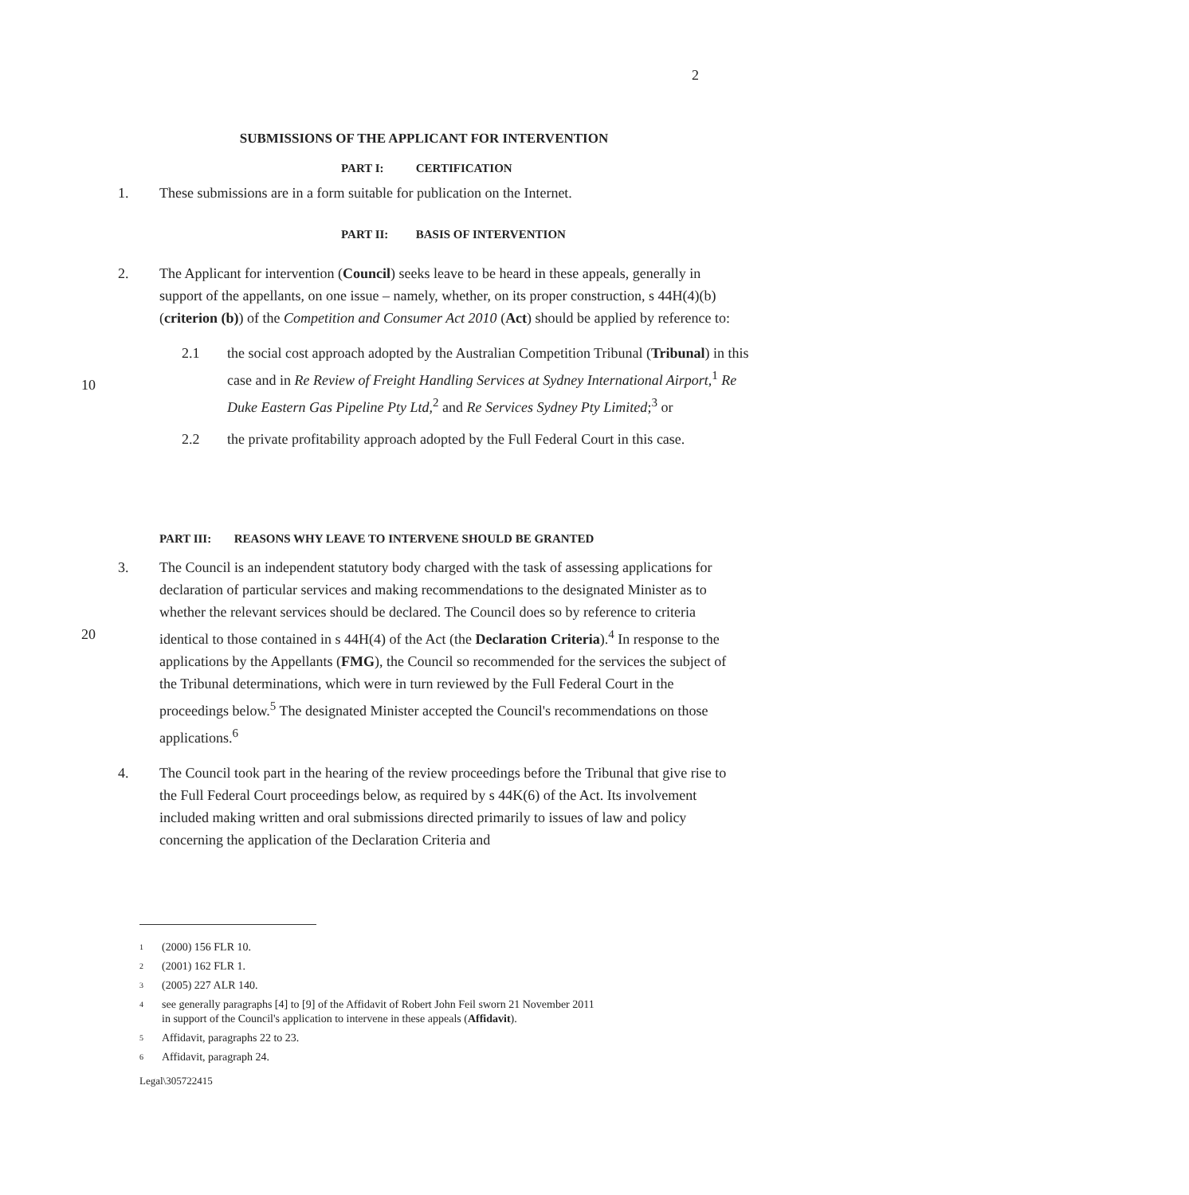2
SUBMISSIONS OF THE APPLICANT FOR INTERVENTION
PART I: CERTIFICATION
1. These submissions are in a form suitable for publication on the Internet.
PART II: BASIS OF INTERVENTION
2. The Applicant for intervention (Council) seeks leave to be heard in these appeals, generally in support of the appellants, on one issue – namely, whether, on its proper construction, s 44H(4)(b) (criterion (b)) of the Competition and Consumer Act 2010 (Act) should be applied by reference to:
2.1 the social cost approach adopted by the Australian Competition Tribunal (Tribunal) in this case and in Re Review of Freight Handling Services at Sydney International Airport,<sup>1</sup> Re Duke Eastern Gas Pipeline Pty Ltd,<sup>2</sup> and Re Services Sydney Pty Limited;<sup>3</sup> or
2.2 the private profitability approach adopted by the Full Federal Court in this case.
10
PART III: REASONS WHY LEAVE TO INTERVENE SHOULD BE GRANTED
3. The Council is an independent statutory body charged with the task of assessing applications for declaration of particular services and making recommendations to the designated Minister as to whether the relevant services should be declared. The Council does so by reference to criteria identical to those contained in s 44H(4) of the Act (the Declaration Criteria).<sup>4</sup> In response to the applications by the Appellants (FMG), the Council so recommended for the services the subject of the Tribunal determinations, which were in turn reviewed by the Full Federal Court in the proceedings below.<sup>5</sup> The designated Minister accepted the Council's recommendations on those applications.<sup>6</sup>
4. The Council took part in the hearing of the review proceedings before the Tribunal that give rise to the Full Federal Court proceedings below, as required by s 44K(6) of the Act. Its involvement included making written and oral submissions directed primarily to issues of law and policy concerning the application of the Declaration Criteria and
20
1
(2000) 156 FLR 10.
2
(2001) 162 FLR 1.
3
(2005) 227 ALR 140.
4
see generally paragraphs [4] to [9] of the Affidavit of Robert John Feil sworn 21 November 2011
in support of the Council's application to intervene in these appeals (Affidavit).
5
Affidavit, paragraphs 22 to 23.
6
Affidavit, paragraph 24.
Legal\305722415